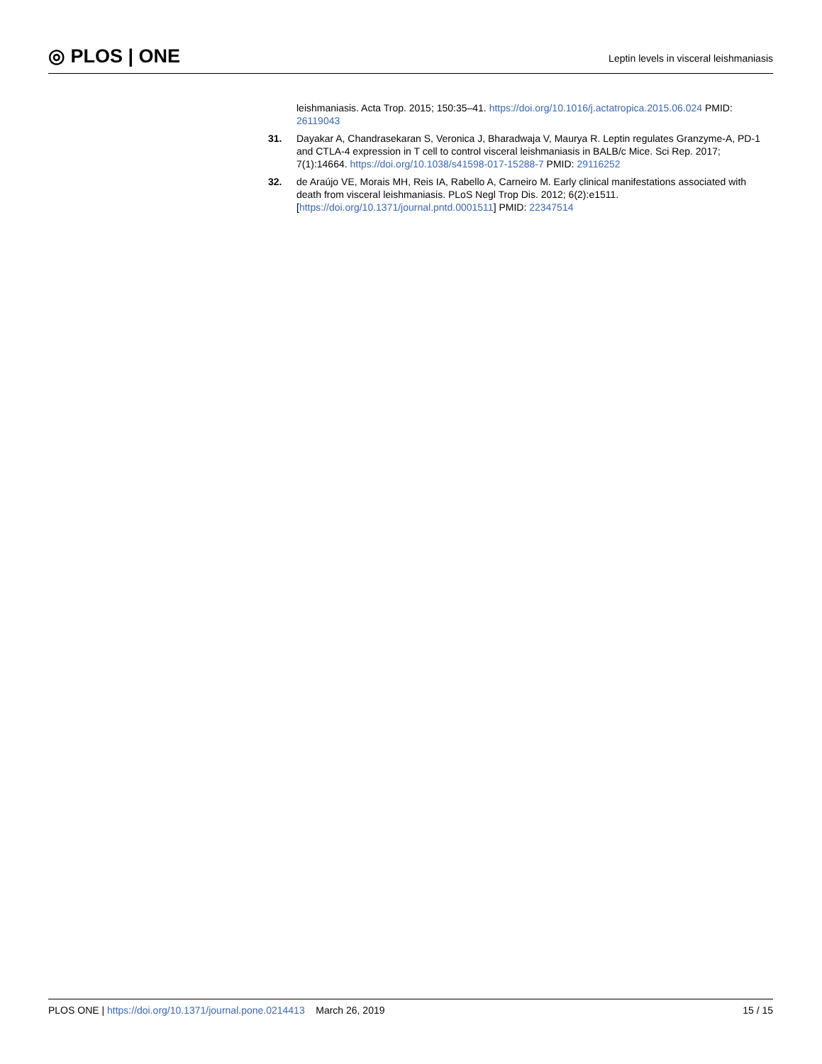◎ PLOS | ONE
Leptin levels in visceral leishmaniasis
leishmaniasis. Acta Trop. 2015; 150:35–41. https://doi.org/10.1016/j.actatropica.2015.06.024 PMID: 26119043
31. Dayakar A, Chandrasekaran S, Veronica J, Bharadwaja V, Maurya R. Leptin regulates Granzyme-A, PD-1 and CTLA-4 expression in T cell to control visceral leishmaniasis in BALB/c Mice. Sci Rep. 2017; 7(1):14664. https://doi.org/10.1038/s41598-017-15288-7 PMID: 29116252
32. de Araújo VE, Morais MH, Reis IA, Rabello A, Carneiro M. Early clinical manifestations associated with death from visceral leishmaniasis. PLoS Negl Trop Dis. 2012; 6(2):e1511. [https://doi.org/10.1371/journal.pntd.0001511] PMID: 22347514
PLOS ONE | https://doi.org/10.1371/journal.pone.0214413 March 26, 2019
15 / 15